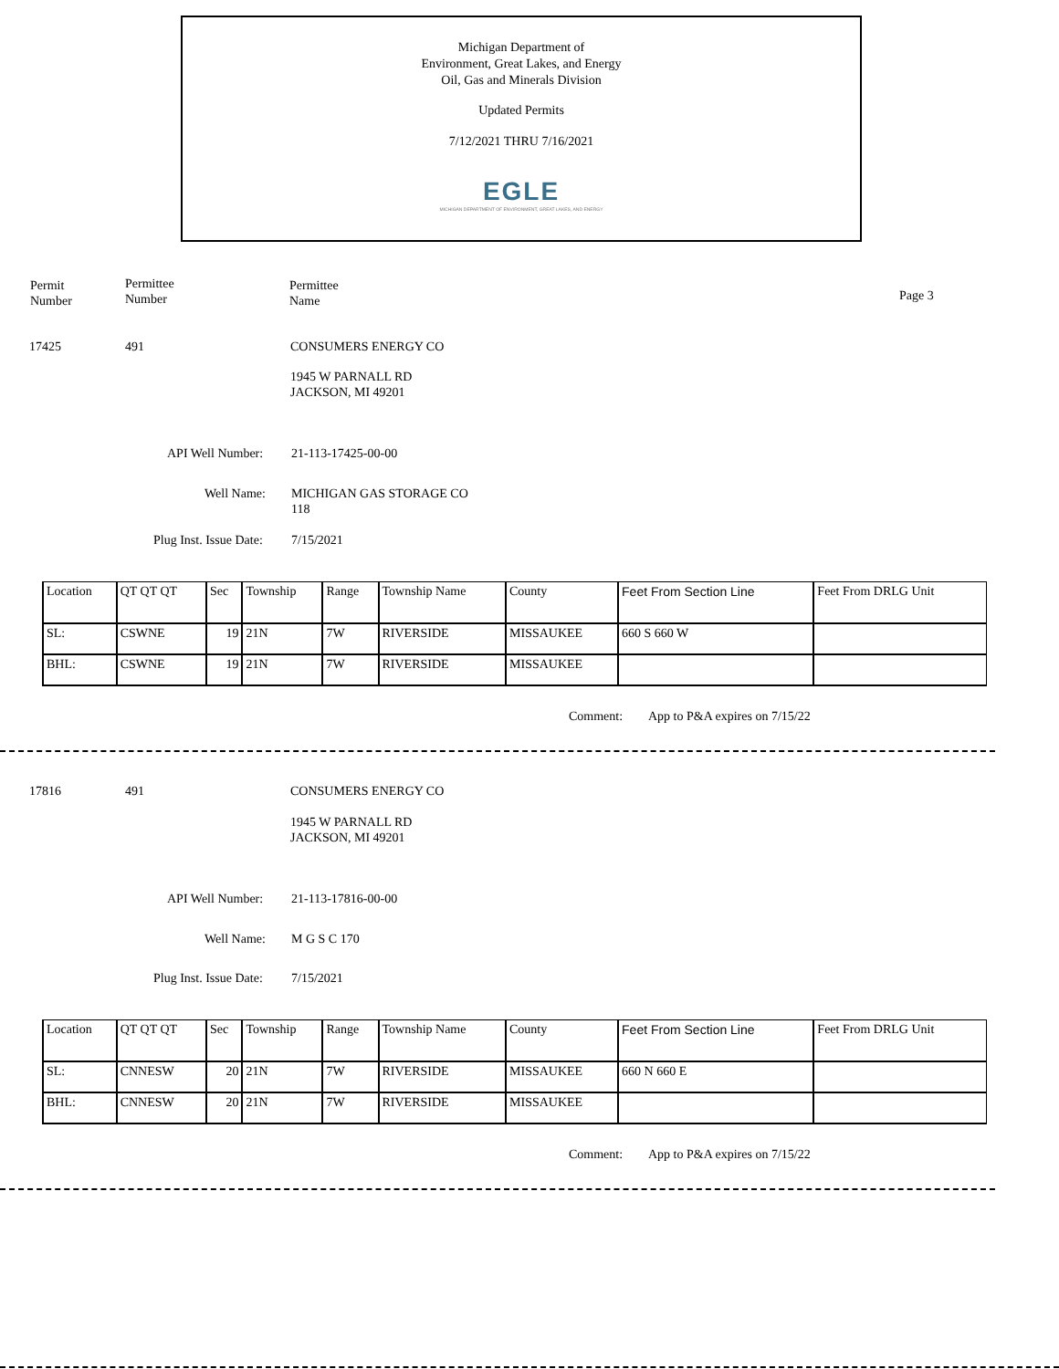Michigan Department of
Environment, Great Lakes, and Energy
Oil, Gas and Minerals Division
Updated Permits
7/12/2021 THRU 7/16/2021
EGLE
MICHIGAN DEPARTMENT OF ENVIRONMENT, GREAT LAKES, AND ENERGY
Permit
Number
Permittee
Number
Permittee
Name
Page 3
17425 491 CONSUMERS ENERGY CO
1945 W PARNALL RD
JACKSON, MI 49201
API Well Number: 21-113-17425-00-00
Well Name:
MICHIGAN GAS STORAGE CO
118
Plug Inst. Issue Date: 7/15/2021
| Location | QT QT QT | Sec | Township | Range | Township Name | County | Feet From Section Line | Feet From DRLG Unit |
| SL: | CSWNE | 19 | 21N | 7W | RIVERSIDE | MISSAUKEE | 660 S 660 W | |
| BHL: | CSWNE | 19 | 21N | 7W | RIVERSIDE | MISSAUKEE | | |
Comment: App to P&A expires on 7/15/22
17816 491 CONSUMERS ENERGY CO
1945 W PARNALL RD
JACKSON, MI 49201
API Well Number: 21-113-17816-00-00
Well Name: M G S C 170
Plug Inst. Issue Date: 7/15/2021
| Location | QT QT QT | Sec | Township | Range | Township Name | County | Feet From Section Line | Feet From DRLG Unit |
| SL: | CNNESW | 20 | 21N | 7W | RIVERSIDE | MISSAUKEE | 660 N 660 E | |
| BHL: | CNNESW | 20 | 21N | 7W | RIVERSIDE | MISSAUKEE | | |
Comment: App to P&A expires on 7/15/22